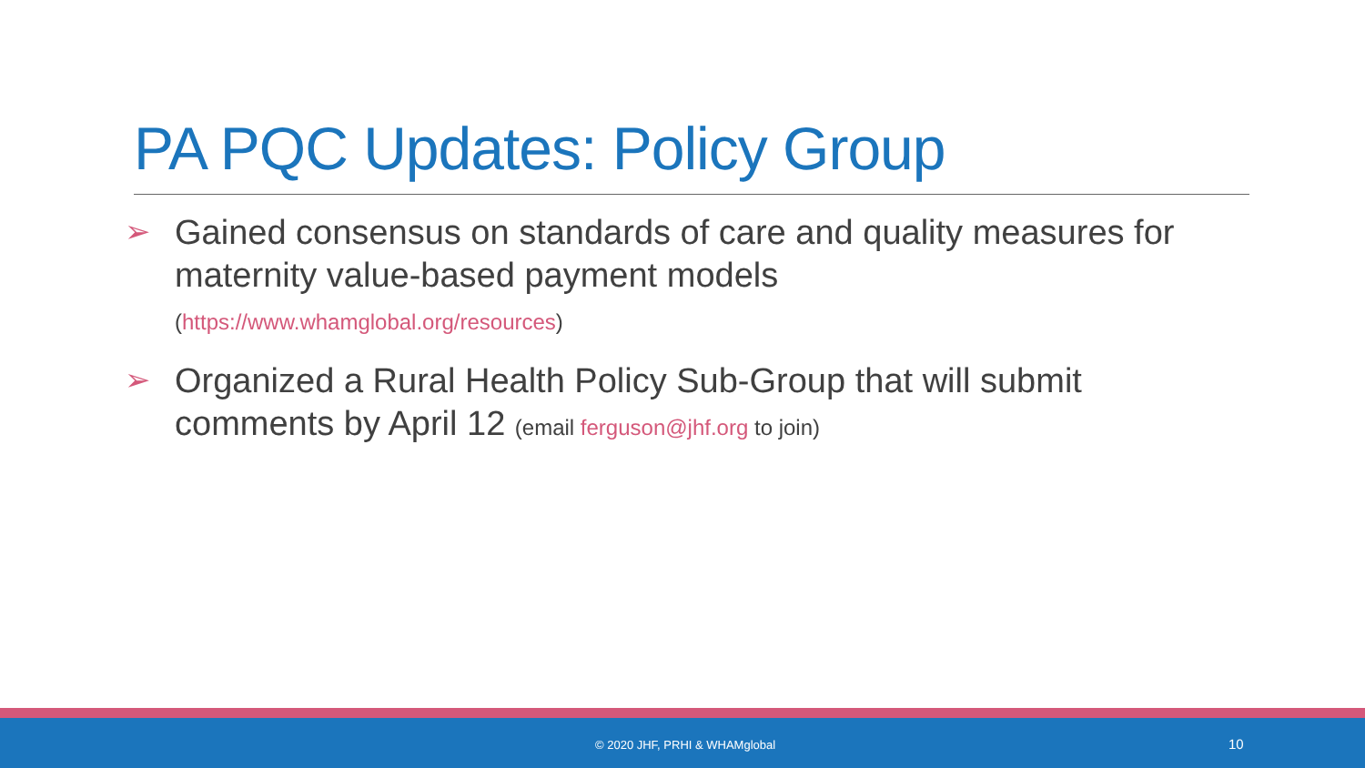PA PQC Updates: Policy Group
➢
Gained consensus on standards of care and quality measures for maternity value-based payment models
(https://www.whamglobal.org/resources)
➢
Organized a Rural Health Policy Sub-Group that will submit comments by April 12 (email ferguson@jhf.org to join)
© 2020 JHF, PRHI & WHAMglobal 10